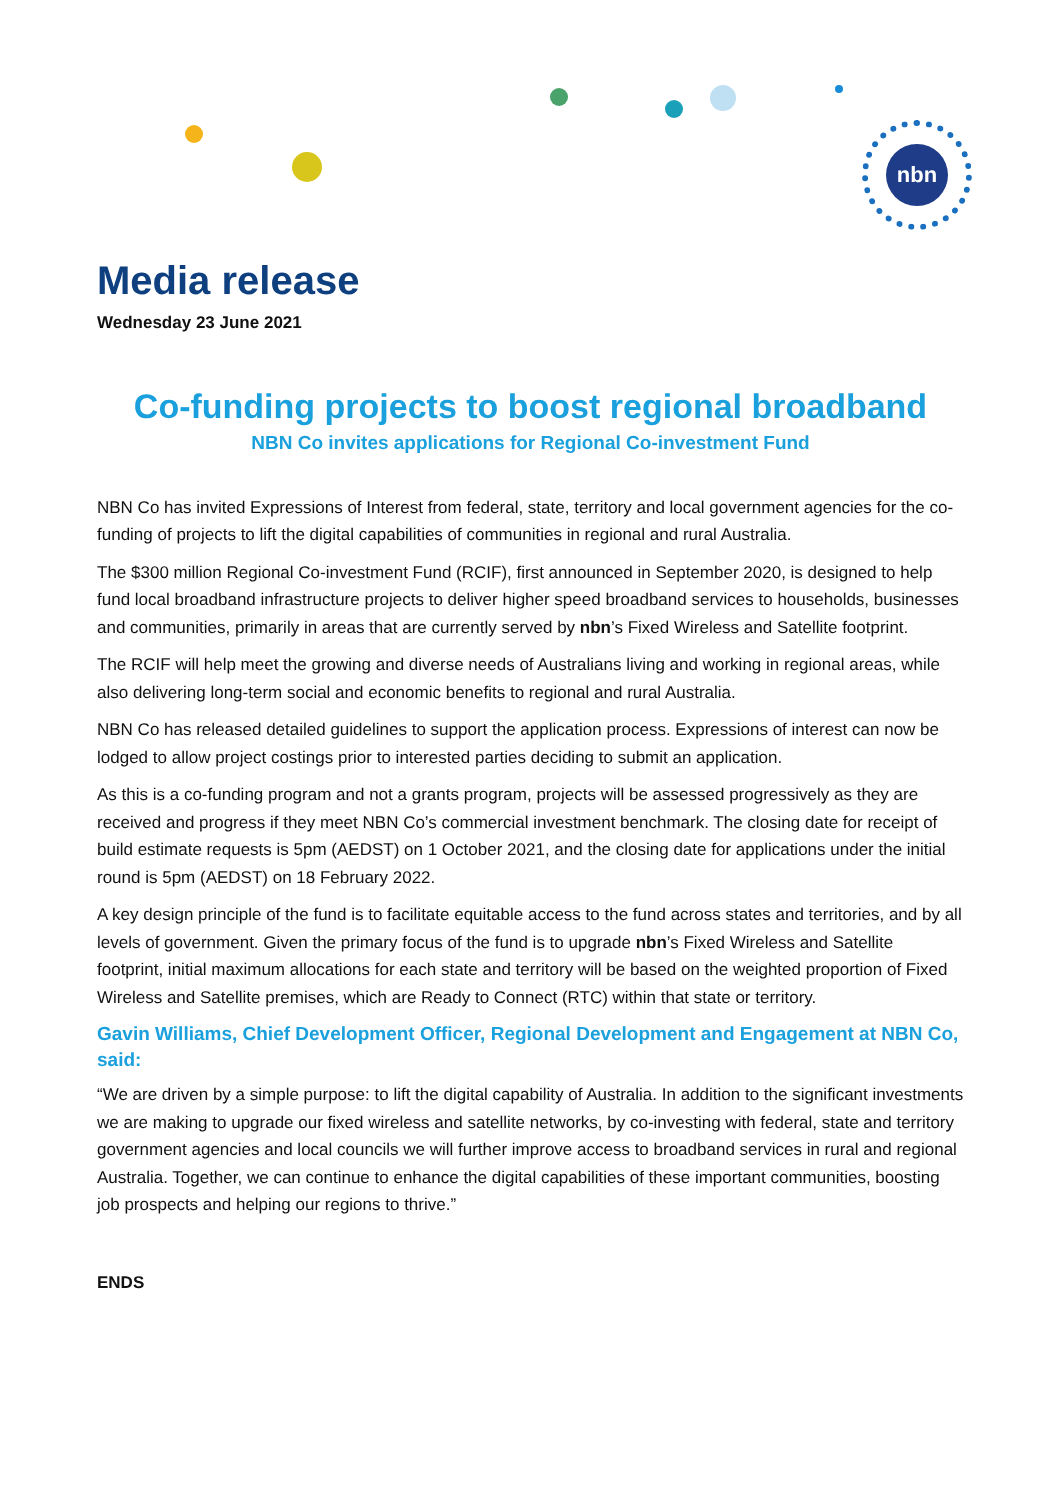nbn
Media release
Wednesday 23 June 2021
Co-funding projects to boost regional broadband
NBN Co invites applications for Regional Co-investment Fund
NBN Co has invited Expressions of Interest from federal, state, territory and local government agencies for the co-funding of projects to lift the digital capabilities of communities in regional and rural Australia.
The $300 million Regional Co-investment Fund (RCIF), first announced in September 2020, is designed to help fund local broadband infrastructure projects to deliver higher speed broadband services to households, businesses and communities, primarily in areas that are currently served by nbn’s Fixed Wireless and Satellite footprint.
The RCIF will help meet the growing and diverse needs of Australians living and working in regional areas, while also delivering long-term social and economic benefits to regional and rural Australia.
NBN Co has released detailed guidelines to support the application process. Expressions of interest can now be lodged to allow project costings prior to interested parties deciding to submit an application.
As this is a co-funding program and not a grants program, projects will be assessed progressively as they are received and progress if they meet NBN Co’s commercial investment benchmark. The closing date for receipt of build estimate requests is 5pm (AEDST) on 1 October 2021, and the closing date for applications under the initial round is 5pm (AEDST) on 18 February 2022.
A key design principle of the fund is to facilitate equitable access to the fund across states and territories, and by all levels of government. Given the primary focus of the fund is to upgrade nbn’s Fixed Wireless and Satellite footprint, initial maximum allocations for each state and territory will be based on the weighted proportion of Fixed Wireless and Satellite premises, which are Ready to Connect (RTC) within that state or territory.
Gavin Williams, Chief Development Officer, Regional Development and Engagement at NBN Co, said:
“We are driven by a simple purpose: to lift the digital capability of Australia. In addition to the significant investments we are making to upgrade our fixed wireless and satellite networks, by co-investing with federal, state and territory government agencies and local councils we will further improve access to broadband services in rural and regional Australia. Together, we can continue to enhance the digital capabilities of these important communities, boosting job prospects and helping our regions to thrive.”
ENDS